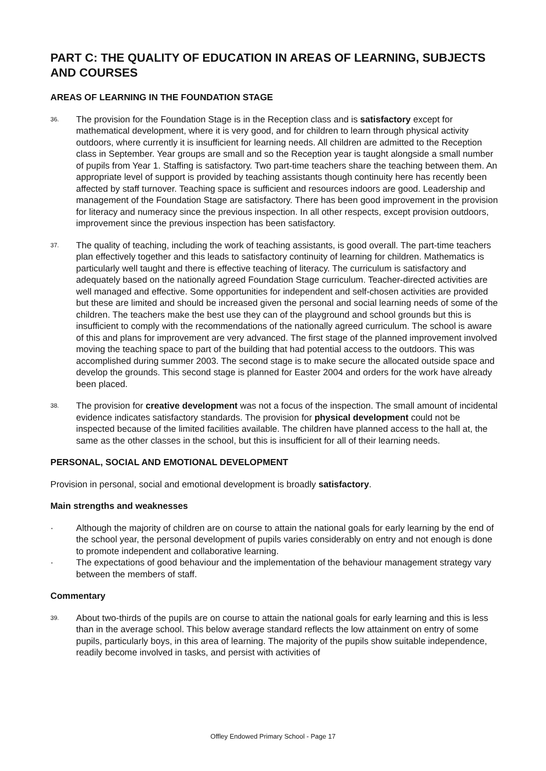PART C: THE QUALITY OF EDUCATION IN AREAS OF LEARNING, SUBJECTS AND COURSES
AREAS OF LEARNING IN THE FOUNDATION STAGE
36.
The provision for the Foundation Stage is in the Reception class and is satisfactory except for mathematical development, where it is very good, and for children to learn through physical activity outdoors, where currently it is insufficient for learning needs. All children are admitted to the Reception class in September. Year groups are small and so the Reception year is taught alongside a small number of pupils from Year 1. Staffing is satisfactory. Two part-time teachers share the teaching between them. An appropriate level of support is provided by teaching assistants though continuity here has recently been affected by staff turnover. Teaching space is sufficient and resources indoors are good. Leadership and management of the Foundation Stage are satisfactory. There has been good improvement in the provision for literacy and numeracy since the previous inspection. In all other respects, except provision outdoors, improvement since the previous inspection has been satisfactory.
37.
The quality of teaching, including the work of teaching assistants, is good overall. The part-time teachers plan effectively together and this leads to satisfactory continuity of learning for children. Mathematics is particularly well taught and there is effective teaching of literacy. The curriculum is satisfactory and adequately based on the nationally agreed Foundation Stage curriculum. Teacher-directed activities are well managed and effective. Some opportunities for independent and self-chosen activities are provided but these are limited and should be increased given the personal and social learning needs of some of the children. The teachers make the best use they can of the playground and school grounds but this is insufficient to comply with the recommendations of the nationally agreed curriculum. The school is aware of this and plans for improvement are very advanced. The first stage of the planned improvement involved moving the teaching space to part of the building that had potential access to the outdoors. This was accomplished during summer 2003. The second stage is to make secure the allocated outside space and develop the grounds. This second stage is planned for Easter 2004 and orders for the work have already been placed.
38.
The provision for creative development was not a focus of the inspection. The small amount of incidental evidence indicates satisfactory standards. The provision for physical development could not be inspected because of the limited facilities available. The children have planned access to the hall at, the same as the other classes in the school, but this is insufficient for all of their learning needs.
PERSONAL, SOCIAL AND EMOTIONAL DEVELOPMENT
Provision in personal, social and emotional development is broadly satisfactory.
Main strengths and weaknesses
· Although the majority of children are on course to attain the national goals for early learning by the end of the school year, the personal development of pupils varies considerably on entry and not enough is done to promote independent and collaborative learning.
· The expectations of good behaviour and the implementation of the behaviour management strategy vary between the members of staff.
Commentary
39.
About two-thirds of the pupils are on course to attain the national goals for early learning and this is less than in the average school. This below average standard reflects the low attainment on entry of some pupils, particularly boys, in this area of learning. The majority of the pupils show suitable independence, readily become involved in tasks, and persist with activities of
Offley Endowed Primary School - Page 17